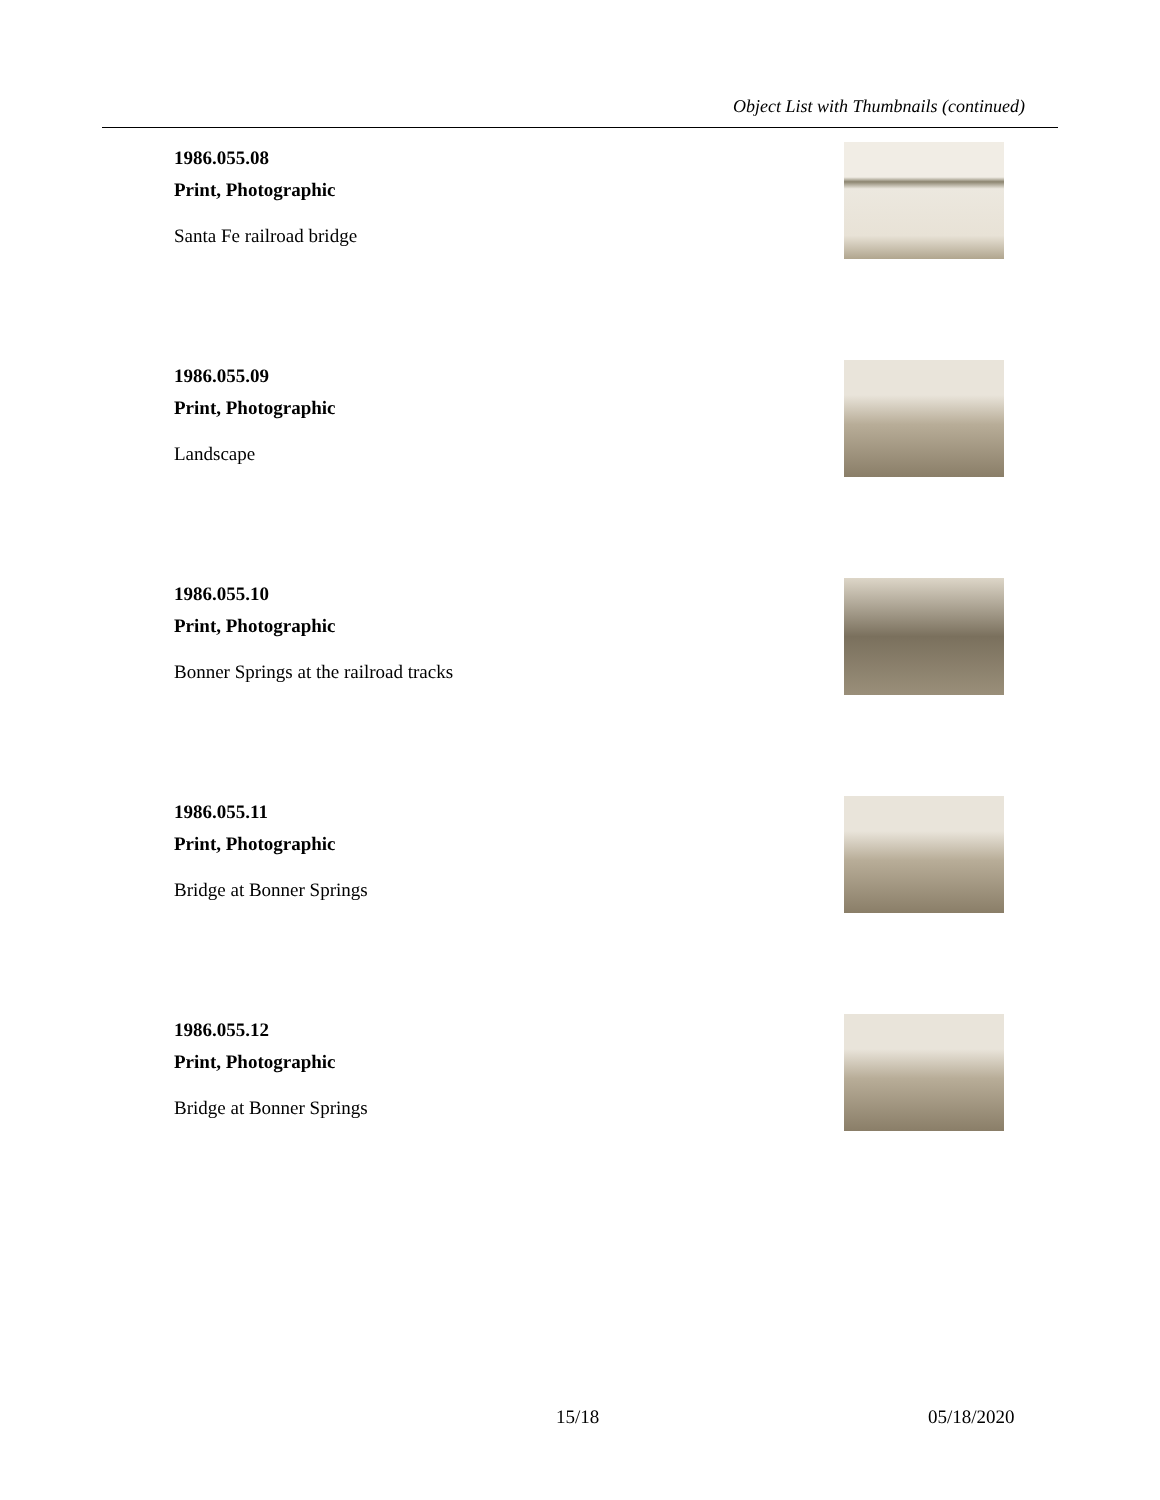Object List with Thumbnails (continued)
1986.055.08
Print, Photographic
Santa Fe railroad bridge
1986.055.09
Print, Photographic
Landscape
1986.055.10
Print, Photographic
Bonner Springs at the railroad tracks
1986.055.11
Print, Photographic
Bridge at Bonner Springs
1986.055.12
Print, Photographic
Bridge at Bonner Springs
15/18 05/18/2020